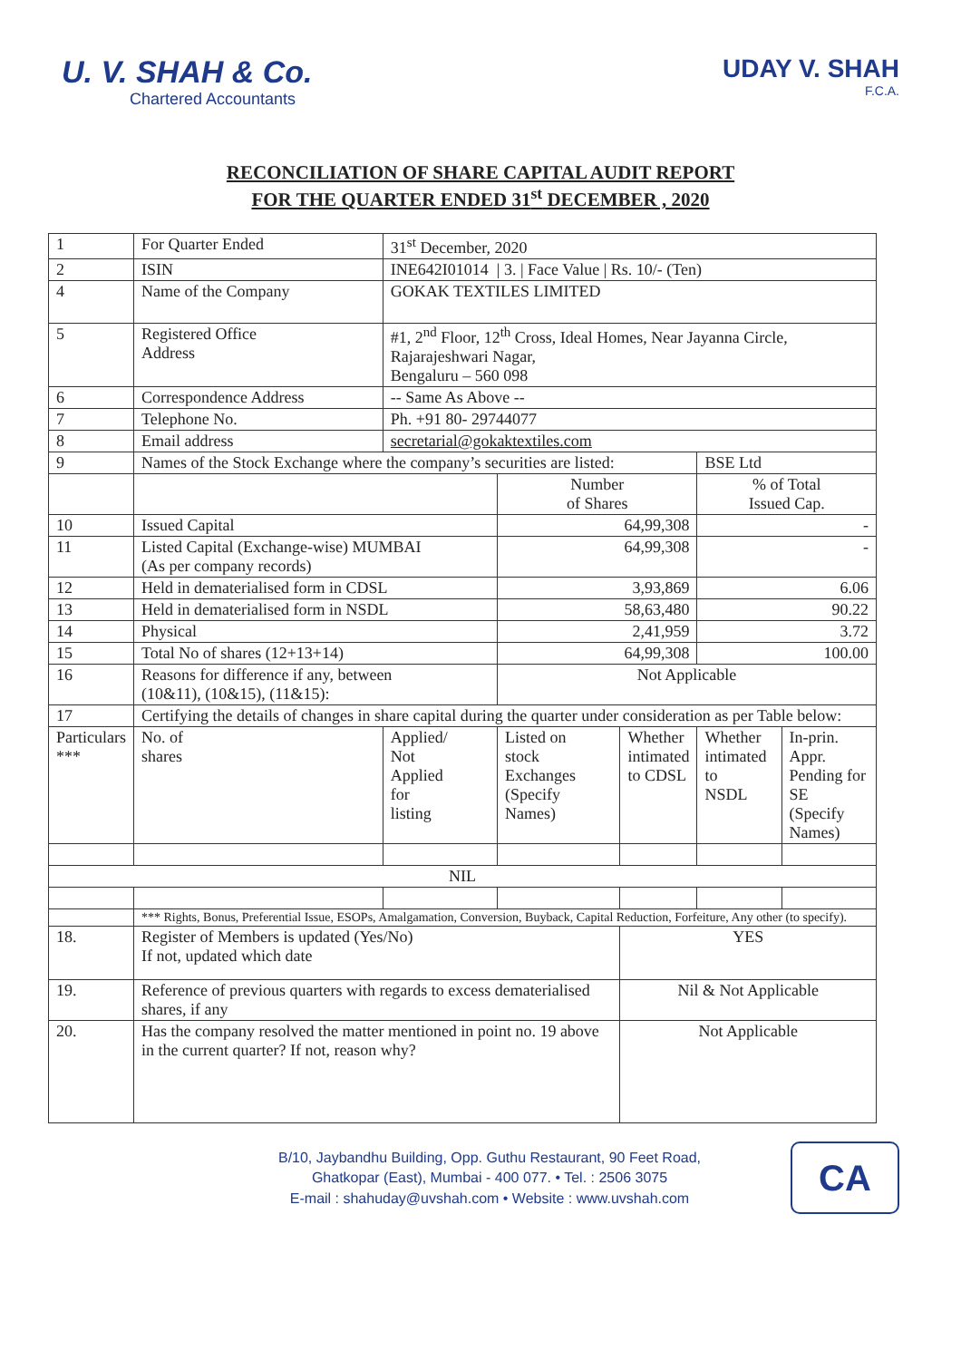U. V. SHAH & Co.
Chartered Accountants
UDAY V. SHAH
F.C.A.
RECONCILIATION OF SHARE CAPITAL AUDIT REPORT
FOR THE QUARTER ENDED 31<sup>st</sup> DECEMBER , 2020
| 1 | For Quarter Ended | | 31<sup>st</sup> December, 2020 | | | | |
| 2 | ISIN | | INE642I01014 / 3. / Face Value / Rs. 10/- (Ten) | | | | |
| 4 | Name of the Company | | GOKAK TEXTILES LIMITED | | | | |
| 5 | Registered Office Address | | #1, 2<sup>nd</sup> Floor, 12<sup>th</sup> Cross, Ideal Homes, Near Jayanna Circle, Rajarajeshwari Nagar, Bengaluru – 560 098 | | | | |
| 6 | Correspondence Address | | -- Same As Above -- | | | | |
| 7 | Telephone No. | | Ph. +91 80- 29744077 | | | | |
| 8 | Email address | | secretarial@gokaktextiles.com | | | | |
| 9 | Names of the Stock Exchange where the company’s securities are listed: | | | | | BSE Ltd | |
| | | | | Number of Shares | | % of Total Issued Cap. | |
| 10 | Issued Capital | | | 64,99,308 | | - | |
| 11 | Listed Capital (Exchange-wise) MUMBAI (As per company records) | | | 64,99,308 | | - | |
| 12 | Held in dematerialised form in CDSL | | | 3,93,869 | | 6.06 | |
| 13 | Held in dematerialised form in NSDL | | | 58,63,480 | | 90.22 | |
| 14 | Physical | | | 2,41,959 | | 3.72 | |
| 15 | Total No of shares (12+13+14) | | | 64,99,308 | | 100.00 | |
| 16 | Reasons for difference if any, between (10&11), (10&15), (11&15): | | | Not Applicable | | | |
| 17 | Certifying the details of changes in share capital during the quarter under consideration as per Table below: | | | | | | |
| Particulars *** | | No. of shares | Applied/ Not Applied for listing | Listed on stock Exchanges (Specify Names) | Whether intimated to CDSL | Whether intimated to NSDL | In-prin. Appr. Pending for SE (Specify Names) |
| NIL | | | | | | | |
| | *** Rights, Bonus, Preferential Issue, ESOPs, Amalgamation, Conversion, Buyback, Capital Reduction, Forfeiture, Any other (to specify). | | | | | | |
| 18. | Register of Members is updated (Yes/No) If not, updated which date | | | | YES | | |
| 19. | Reference of previous quarters with regards to excess dematerialised shares, if any | | | | Nil & Not Applicable | | |
| 20. | Has the company resolved the matter mentioned in point no. 19 above in the current quarter? If not, reason why? | | | | Not Applicable | | |
B/10, Jaybandhu Building, Opp. Guthu Restaurant, 90 Feet Road,
Ghatkopar (East), Mumbai - 400 077. • Tel. : 2506 3075
E-mail : shahuday@uvshah.com • Website : www.uvshah.com
CA